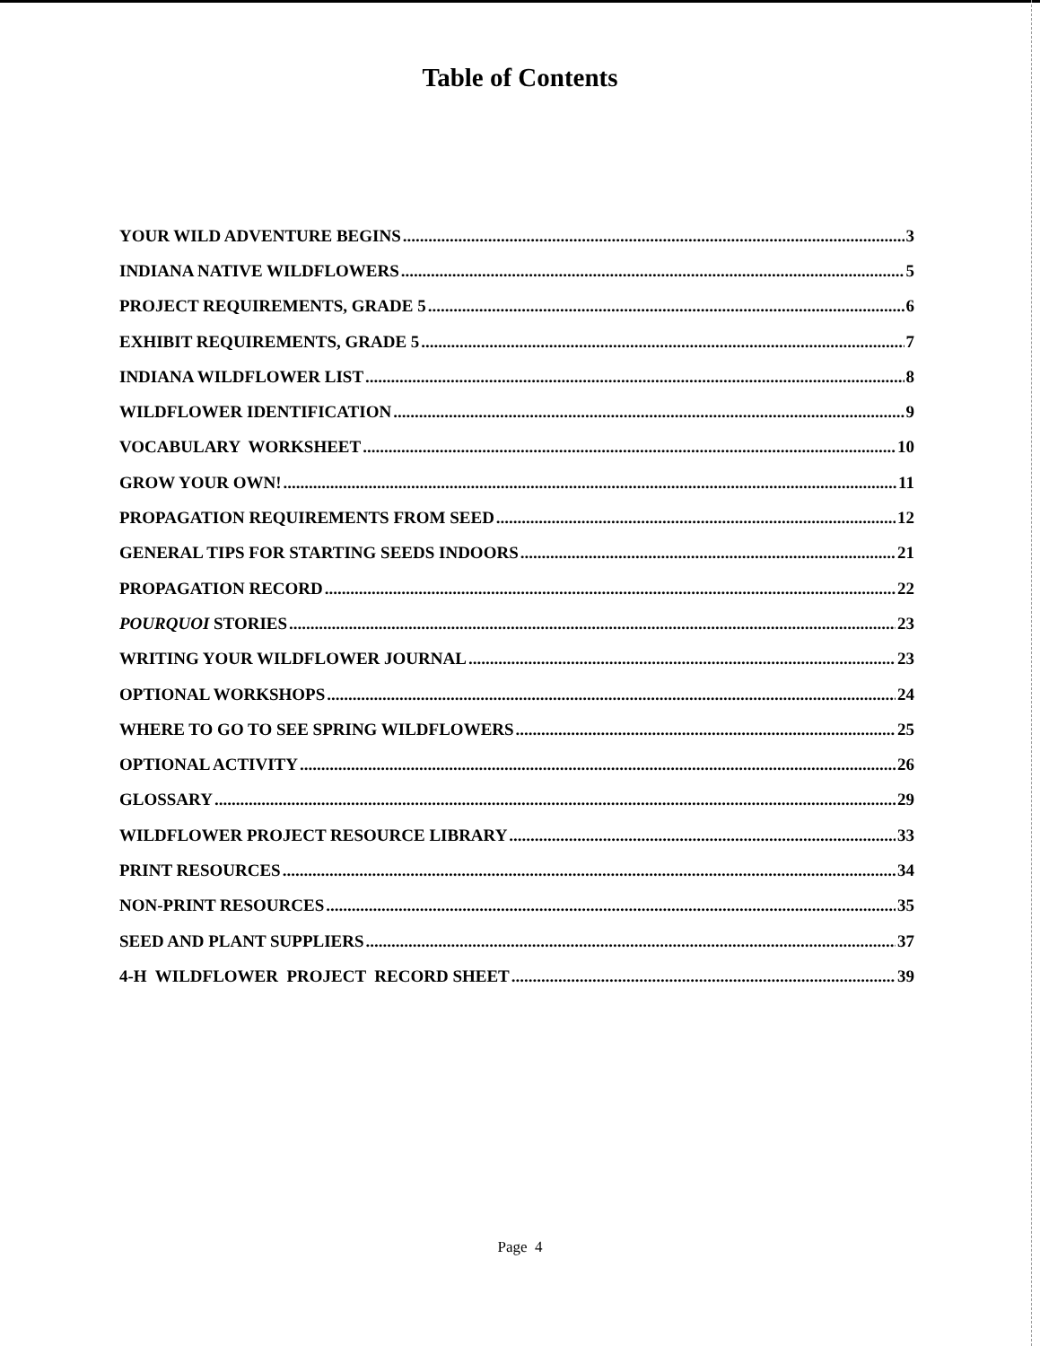Table of Contents
YOUR WILD ADVENTURE BEGINS 3
INDIANA NATIVE WILDFLOWERS 5
PROJECT REQUIREMENTS, GRADE 5 6
EXHIBIT REQUIREMENTS, GRADE 5 7
INDIANA WILDFLOWER LIST 8
WILDFLOWER IDENTIFICATION 9
VOCABULARY WORKSHEET 10
GROW YOUR OWN! 11
PROPAGATION REQUIREMENTS FROM SEED 12
GENERAL TIPS FOR STARTING SEEDS INDOORS 21
PROPAGATION RECORD 22
POURQUOI STORIES 23
WRITING YOUR WILDFLOWER JOURNAL 23
OPTIONAL WORKSHOPS 24
WHERE TO GO TO SEE SPRING WILDFLOWERS 25
OPTIONAL ACTIVITY 26
GLOSSARY 29
WILDFLOWER PROJECT RESOURCE LIBRARY 33
PRINT RESOURCES 34
NON-PRINT RESOURCES 35
SEED AND PLANT SUPPLIERS 37
4-H WILDFLOWER PROJECT RECORD SHEET 39
Page 4